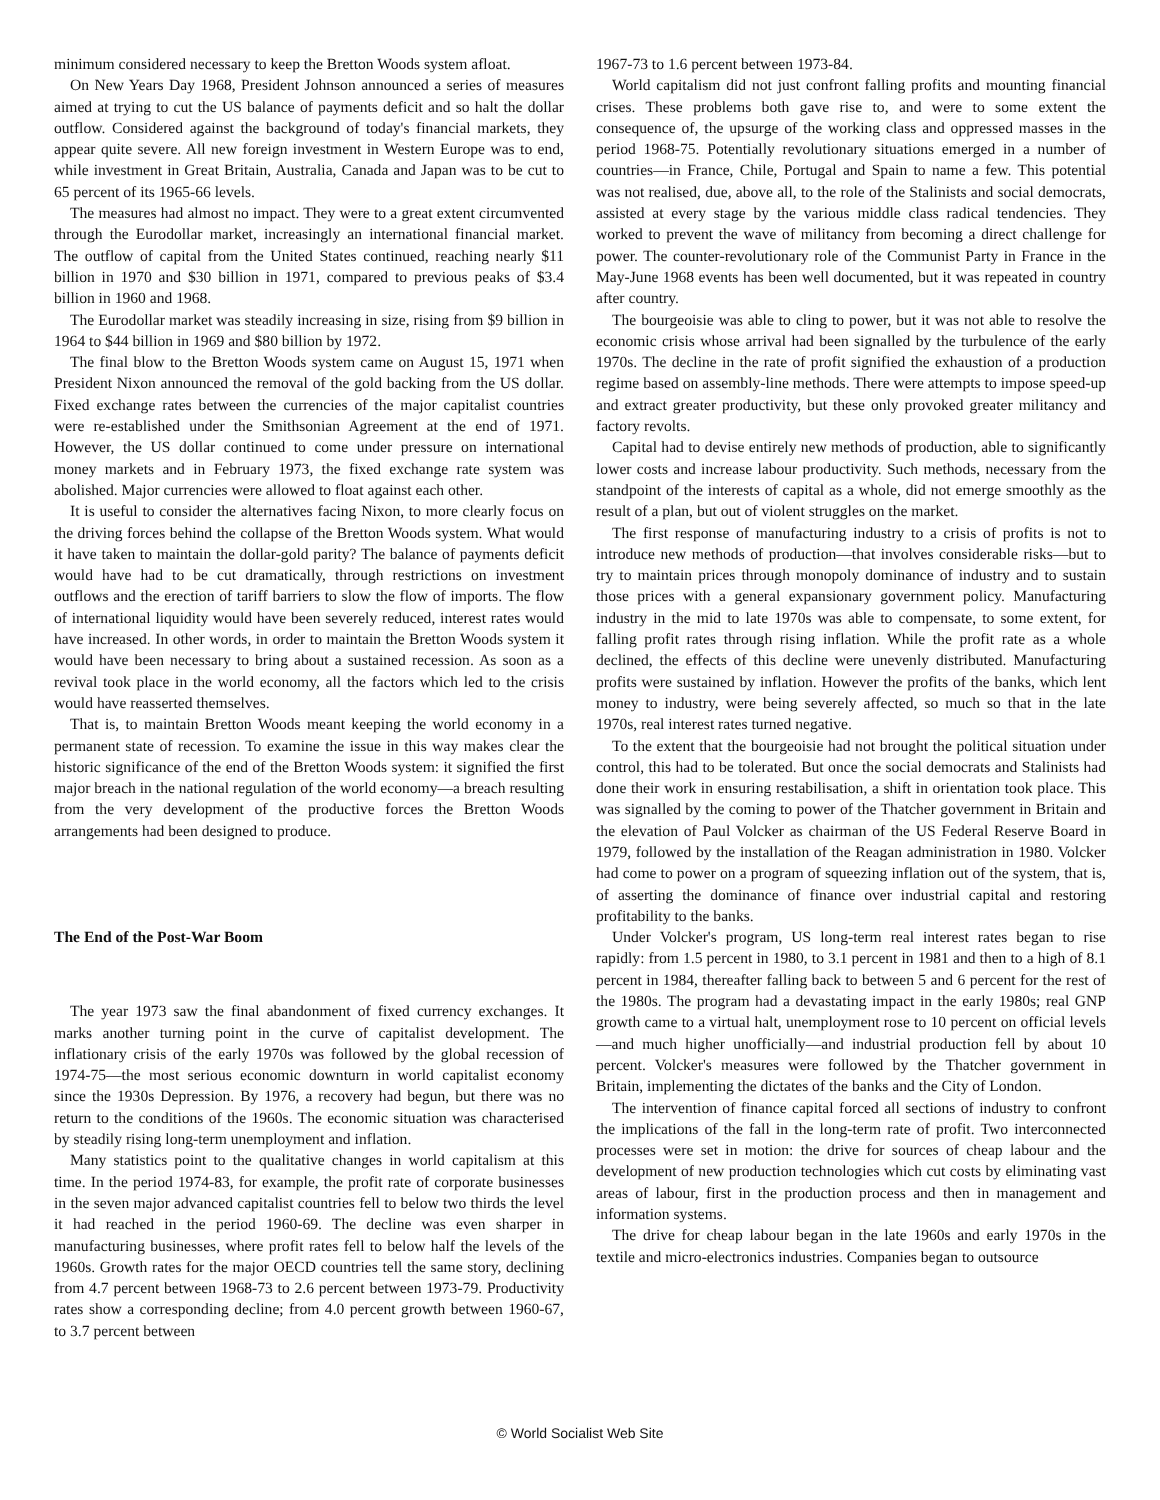minimum considered necessary to keep the Bretton Woods system afloat.
On New Years Day 1968, President Johnson announced a series of measures aimed at trying to cut the US balance of payments deficit and so halt the dollar outflow. Considered against the background of today's financial markets, they appear quite severe. All new foreign investment in Western Europe was to end, while investment in Great Britain, Australia, Canada and Japan was to be cut to 65 percent of its 1965-66 levels.
The measures had almost no impact. They were to a great extent circumvented through the Eurodollar market, increasingly an international financial market. The outflow of capital from the United States continued, reaching nearly $11 billion in 1970 and $30 billion in 1971, compared to previous peaks of $3.4 billion in 1960 and 1968.
The Eurodollar market was steadily increasing in size, rising from $9 billion in 1964 to $44 billion in 1969 and $80 billion by 1972.
The final blow to the Bretton Woods system came on August 15, 1971 when President Nixon announced the removal of the gold backing from the US dollar. Fixed exchange rates between the currencies of the major capitalist countries were re-established under the Smithsonian Agreement at the end of 1971. However, the US dollar continued to come under pressure on international money markets and in February 1973, the fixed exchange rate system was abolished. Major currencies were allowed to float against each other.
It is useful to consider the alternatives facing Nixon, to more clearly focus on the driving forces behind the collapse of the Bretton Woods system. What would it have taken to maintain the dollar-gold parity? The balance of payments deficit would have had to be cut dramatically, through restrictions on investment outflows and the erection of tariff barriers to slow the flow of imports. The flow of international liquidity would have been severely reduced, interest rates would have increased. In other words, in order to maintain the Bretton Woods system it would have been necessary to bring about a sustained recession. As soon as a revival took place in the world economy, all the factors which led to the crisis would have reasserted themselves.
That is, to maintain Bretton Woods meant keeping the world economy in a permanent state of recession. To examine the issue in this way makes clear the historic significance of the end of the Bretton Woods system: it signified the first major breach in the national regulation of the world economy—a breach resulting from the very development of the productive forces the Bretton Woods arrangements had been designed to produce.
The End of the Post-War Boom
The year 1973 saw the final abandonment of fixed currency exchanges. It marks another turning point in the curve of capitalist development. The inflationary crisis of the early 1970s was followed by the global recession of 1974-75—the most serious economic downturn in world capitalist economy since the 1930s Depression. By 1976, a recovery had begun, but there was no return to the conditions of the 1960s. The economic situation was characterised by steadily rising long-term unemployment and inflation.
Many statistics point to the qualitative changes in world capitalism at this time. In the period 1974-83, for example, the profit rate of corporate businesses in the seven major advanced capitalist countries fell to below two thirds the level it had reached in the period 1960-69. The decline was even sharper in manufacturing businesses, where profit rates fell to below half the levels of the 1960s. Growth rates for the major OECD countries tell the same story, declining from 4.7 percent between 1968-73 to 2.6 percent between 1973-79. Productivity rates show a corresponding decline; from 4.0 percent growth between 1960-67, to 3.7 percent between
1967-73 to 1.6 percent between 1973-84.
World capitalism did not just confront falling profits and mounting financial crises. These problems both gave rise to, and were to some extent the consequence of, the upsurge of the working class and oppressed masses in the period 1968-75. Potentially revolutionary situations emerged in a number of countries—in France, Chile, Portugal and Spain to name a few. This potential was not realised, due, above all, to the role of the Stalinists and social democrats, assisted at every stage by the various middle class radical tendencies. They worked to prevent the wave of militancy from becoming a direct challenge for power. The counter-revolutionary role of the Communist Party in France in the May-June 1968 events has been well documented, but it was repeated in country after country.
The bourgeoisie was able to cling to power, but it was not able to resolve the economic crisis whose arrival had been signalled by the turbulence of the early 1970s. The decline in the rate of profit signified the exhaustion of a production regime based on assembly-line methods. There were attempts to impose speed-up and extract greater productivity, but these only provoked greater militancy and factory revolts.
Capital had to devise entirely new methods of production, able to significantly lower costs and increase labour productivity. Such methods, necessary from the standpoint of the interests of capital as a whole, did not emerge smoothly as the result of a plan, but out of violent struggles on the market.
The first response of manufacturing industry to a crisis of profits is not to introduce new methods of production—that involves considerable risks—but to try to maintain prices through monopoly dominance of industry and to sustain those prices with a general expansionary government policy. Manufacturing industry in the mid to late 1970s was able to compensate, to some extent, for falling profit rates through rising inflation. While the profit rate as a whole declined, the effects of this decline were unevenly distributed. Manufacturing profits were sustained by inflation. However the profits of the banks, which lent money to industry, were being severely affected, so much so that in the late 1970s, real interest rates turned negative.
To the extent that the bourgeoisie had not brought the political situation under control, this had to be tolerated. But once the social democrats and Stalinists had done their work in ensuring restabilisation, a shift in orientation took place. This was signalled by the coming to power of the Thatcher government in Britain and the elevation of Paul Volcker as chairman of the US Federal Reserve Board in 1979, followed by the installation of the Reagan administration in 1980. Volcker had come to power on a program of squeezing inflation out of the system, that is, of asserting the dominance of finance over industrial capital and restoring profitability to the banks.
Under Volcker's program, US long-term real interest rates began to rise rapidly: from 1.5 percent in 1980, to 3.1 percent in 1981 and then to a high of 8.1 percent in 1984, thereafter falling back to between 5 and 6 percent for the rest of the 1980s. The program had a devastating impact in the early 1980s; real GNP growth came to a virtual halt, unemployment rose to 10 percent on official levels—and much higher unofficially—and industrial production fell by about 10 percent. Volcker's measures were followed by the Thatcher government in Britain, implementing the dictates of the banks and the City of London.
The intervention of finance capital forced all sections of industry to confront the implications of the fall in the long-term rate of profit. Two interconnected processes were set in motion: the drive for sources of cheap labour and the development of new production technologies which cut costs by eliminating vast areas of labour, first in the production process and then in management and information systems.
The drive for cheap labour began in the late 1960s and early 1970s in the textile and micro-electronics industries. Companies began to outsource
© World Socialist Web Site